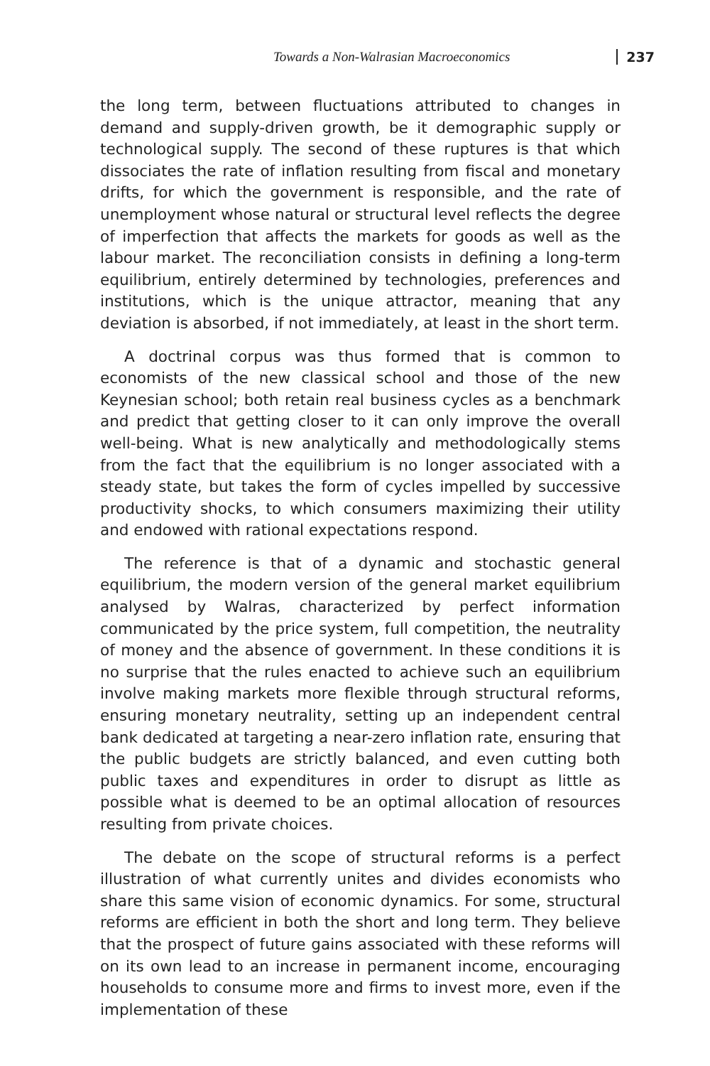Towards a Non-Walrasian Macroeconomics 237
the long term, between fluctuations attributed to changes in demand and supply-driven growth, be it demographic supply or technological supply. The second of these ruptures is that which dissociates the rate of inflation resulting from fiscal and monetary drifts, for which the government is responsible, and the rate of unemployment whose natural or structural level reflects the degree of imperfection that affects the markets for goods as well as the labour market. The reconciliation consists in defining a long-term equilibrium, entirely determined by technologies, preferences and institutions, which is the unique attractor, meaning that any deviation is absorbed, if not immediately, at least in the short term.
A doctrinal corpus was thus formed that is common to economists of the new classical school and those of the new Keynesian school; both retain real business cycles as a benchmark and predict that getting closer to it can only improve the overall well-being. What is new analytically and methodologically stems from the fact that the equilibrium is no longer associated with a steady state, but takes the form of cycles impelled by successive productivity shocks, to which consumers maximizing their utility and endowed with rational expectations respond.
The reference is that of a dynamic and stochastic general equilibrium, the modern version of the general market equilibrium analysed by Walras, characterized by perfect information communicated by the price system, full competition, the neutrality of money and the absence of government. In these conditions it is no surprise that the rules enacted to achieve such an equilibrium involve making markets more flexible through structural reforms, ensuring monetary neutrality, setting up an independent central bank dedicated at targeting a near-zero inflation rate, ensuring that the public budgets are strictly balanced, and even cutting both public taxes and expenditures in order to disrupt as little as possible what is deemed to be an optimal allocation of resources resulting from private choices.
The debate on the scope of structural reforms is a perfect illustration of what currently unites and divides economists who share this same vision of economic dynamics. For some, structural reforms are efficient in both the short and long term. They believe that the prospect of future gains associated with these reforms will on its own lead to an increase in permanent income, encouraging households to consume more and firms to invest more, even if the implementation of these